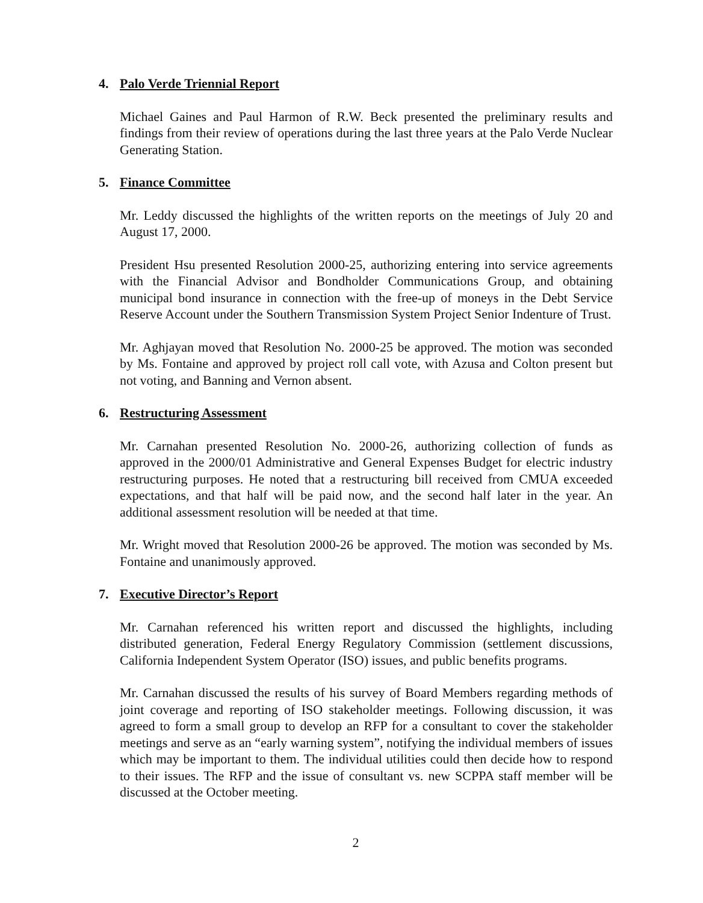4. Palo Verde Triennial Report
Michael Gaines and Paul Harmon of R.W. Beck presented the preliminary results and findings from their review of operations during the last three years at the Palo Verde Nuclear Generating Station.
5. Finance Committee
Mr. Leddy discussed the highlights of the written reports on the meetings of July 20 and August 17, 2000.
President Hsu presented Resolution 2000-25, authorizing entering into service agreements with the Financial Advisor and Bondholder Communications Group, and obtaining municipal bond insurance in connection with the free-up of moneys in the Debt Service Reserve Account under the Southern Transmission System Project Senior Indenture of Trust.
Mr. Aghjayan moved that Resolution No. 2000-25 be approved. The motion was seconded by Ms. Fontaine and approved by project roll call vote, with Azusa and Colton present but not voting, and Banning and Vernon absent.
6. Restructuring Assessment
Mr. Carnahan presented Resolution No. 2000-26, authorizing collection of funds as approved in the 2000/01 Administrative and General Expenses Budget for electric industry restructuring purposes. He noted that a restructuring bill received from CMUA exceeded expectations, and that half will be paid now, and the second half later in the year. An additional assessment resolution will be needed at that time.
Mr. Wright moved that Resolution 2000-26 be approved. The motion was seconded by Ms. Fontaine and unanimously approved.
7. Executive Director’s Report
Mr. Carnahan referenced his written report and discussed the highlights, including distributed generation, Federal Energy Regulatory Commission (settlement discussions, California Independent System Operator (ISO) issues, and public benefits programs.
Mr. Carnahan discussed the results of his survey of Board Members regarding methods of joint coverage and reporting of ISO stakeholder meetings. Following discussion, it was agreed to form a small group to develop an RFP for a consultant to cover the stakeholder meetings and serve as an “early warning system”, notifying the individual members of issues which may be important to them. The individual utilities could then decide how to respond to their issues. The RFP and the issue of consultant vs. new SCPPA staff member will be discussed at the October meeting.
2